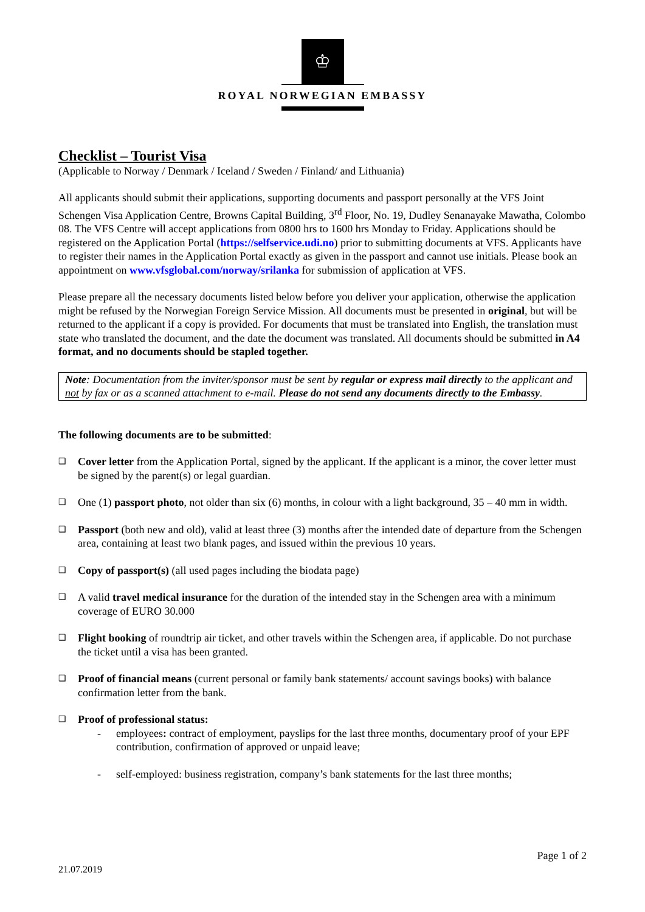♔
ROYAL NORWEGIAN EMBASSY
Checklist – Tourist Visa
(Applicable to Norway / Denmark / Iceland / Sweden / Finland/ and Lithuania)
All applicants should submit their applications, supporting documents and passport personally at the VFS Joint Schengen Visa Application Centre, Browns Capital Building, 3<sup>rd</sup> Floor, No. 19, Dudley Senanayake Mawatha, Colombo 08. The VFS Centre will accept applications from 0800 hrs to 1600 hrs Monday to Friday. Applications should be registered on the Application Portal (https://selfservice.udi.no) prior to submitting documents at VFS. Applicants have to register their names in the Application Portal exactly as given in the passport and cannot use initials. Please book an appointment on www.vfsglobal.com/norway/srilanka for submission of application at VFS.
Please prepare all the necessary documents listed below before you deliver your application, otherwise the application might be refused by the Norwegian Foreign Service Mission. All documents must be presented in original, but will be returned to the applicant if a copy is provided. For documents that must be translated into English, the translation must state who translated the document, and the date the document was translated. All documents should be submitted in A4 format, and no documents should be stapled together.
Note: Documentation from the inviter/sponsor must be sent by regular or express mail directly to the applicant and not by fax or as a scanned attachment to e-mail. Please do not send any documents directly to the Embassy.
The following documents are to be submitted:
❑ Cover letter from the Application Portal, signed by the applicant. If the applicant is a minor, the cover letter must be signed by the parent(s) or legal guardian.
❑ One (1) passport photo, not older than six (6) months, in colour with a light background, 35 – 40 mm in width.
❑ Passport (both new and old), valid at least three (3) months after the intended date of departure from the Schengen area, containing at least two blank pages, and issued within the previous 10 years.
❑ Copy of passport(s) (all used pages including the biodata page)
❑ A valid travel medical insurance for the duration of the intended stay in the Schengen area with a minimum coverage of EURO 30.000
❑ Flight booking of roundtrip air ticket, and other travels within the Schengen area, if applicable. Do not purchase the ticket until a visa has been granted.
❑ Proof of financial means (current personal or family bank statements/ account savings books) with balance confirmation letter from the bank.
❑ Proof of professional status:
- employees: contract of employment, payslips for the last three months, documentary proof of your EPF contribution, confirmation of approved or unpaid leave;
- self-employed: business registration, company’s bank statements for the last three months;
Page 1 of 2
21.07.2019